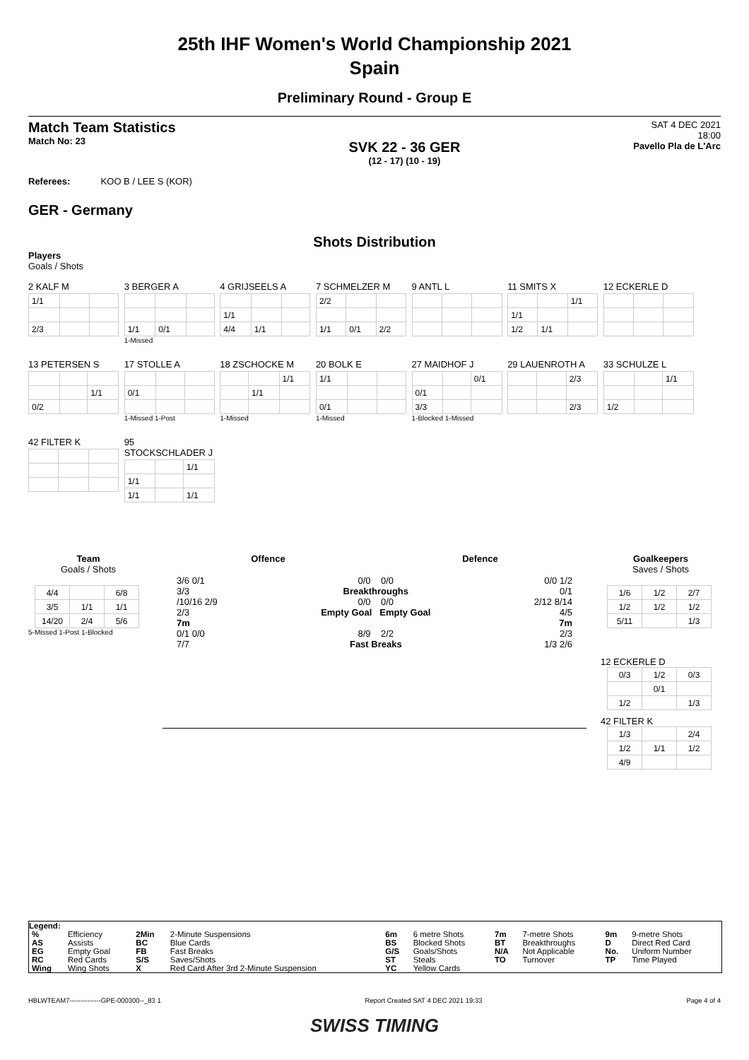25th IHF Women's World Championship 2021
Spain
Preliminary Round - Group E
Match Team Statistics
Match No: 23
SVK 22 - 36 GER
(12 - 17) (10 - 19)
SAT 4 DEC 2021
18:00
Pavello Pla de L'Arc
Referees: KOO B / LEE S (KOR)
GER - Germany
Shots Distribution
Players
Goals / Shots
2 KALF M
| 1/1 | | |
| 2/3 | | |
3 BERGER A
| 1/1 | 0/1 | |
1-Missed
4 GRIJSEELS A
| 1/1 | | |
| 4/4 | 1/1 | |
7 SCHMELZER M
| 2/2 | | |
| 1/1 | 0/1 | 2/2 |
9 ANTL L
11 SMITS X
| | | 1/1 |
| 1/1 | | |
| 1/2 | 1/1 | |
12 ECKERLE D
13 PETERSEN S
| | | 1/1 |
| 0/2 | | |
17 STOLLE A
| 0/1 | | |
1-Missed 1-Post
18 ZSCHOCKE M
| | | 1/1 |
| | 1/1 | |
1-Missed
20 BOLK E
| 1/1 | | |
| 0/1 | | |
1-Missed
27 MAIDHOF J
| | | 0/1 |
| 0/1 | | |
| 3/3 | | |
1-Blocked 1-Missed
29 LAUENROTH A
| | | 2/3 |
| | | 2/3 |
33 SCHULZE L
| | | 1/1 |
| 1/2 | | |
42 FILTER K
95 STOCKSCHLADER J
| | | 1/1 |
| 1/1 | | |
| 1/1 | | 1/1 |
Team
Goals / Shots
| 4/4 | | 6/8 |
| 3/5 | 1/1 | 1/1 |
| 14/20 | 2/4 | 5/6 |
5-Missed 1-Post 1-Blocked
Offence Defence
3/6 0/1
3/3
/10/16 2/9
2/3
7m
0/1 0/0
7/7
0/0 0/0
Breakthroughs
0/0 0/0
Empty Goal Empty Goal
8/9 2/2
Fast Breaks
0/0 1/2
0/1
2/12 8/14
4/5
7m
2/3
1/3 2/6
Goalkeepers
Saves / Shots
| 1/6 | 1/2 | 2/7 |
| 1/2 | 1/2 | 1/2 |
| 5/11 | | 1/3 |
12 ECKERLE D
| 0/3 | 1/2 | 0/3 |
| | 0/1 | |
| 1/2 | | 1/3 |
42 FILTER K
| 1/3 | | 2/4 |
| 1/2 | 1/1 | 1/2 |
| 4/9 | | |
Legend:
| % | Efficiency | 2Min | 2-Minute Suspensions | 6m | 6 metre Shots | 7m | 7-metre Shots | 9m | 9-metre Shots |
| AS | Assists | BC | Blue Cards | BS | Blocked Shots | BT | Breakthroughs | D | Direct Red Card |
| EG | Empty Goal | FB | Fast Breaks | G/S | Goals/Shots | N/A | Not Applicable | No. | Uniform Number |
| RC | Red Cards | S/S | Saves/Shots | ST | Steals | TO | Turnover | TP | Time Played |
| Wing | Wing Shots | X | Red Card After 3rd 2-Minute Suspension | YC | Yellow Cards | | | | |
HBLWTEAM7--------------GPE-000300--_83 1 Report Created SAT 4 DEC 2021 19:33 Page 4 of 4
SWISS TIMING